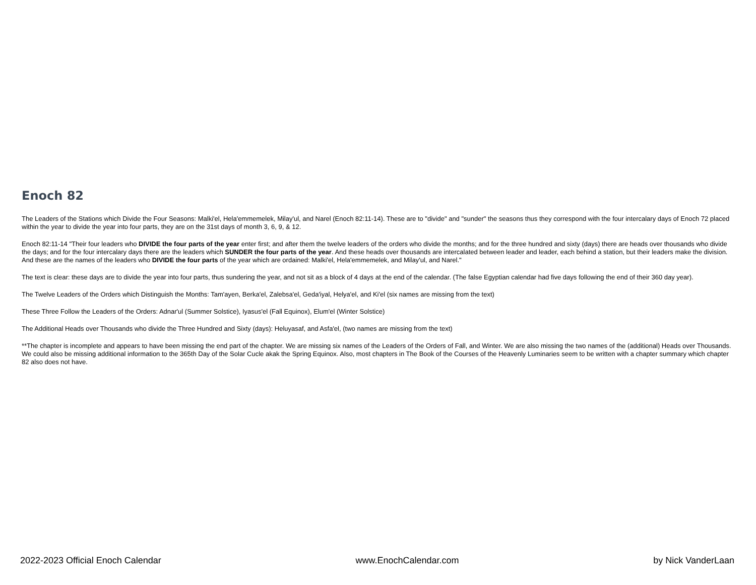Enoch 82
The Leaders of the Stations which Divide the Four Seasons: Malki'el, Hela'emmemelek, Milay'ul, and Narel (Enoch 82:11-14). These are to "divide" and "sunder" the seasons thus they correspond with the four intercalary days of Enoch 72 placed within the year to divide the year into four parts, they are on the 31st days of month 3, 6, 9, & 12.
Enoch 82:11-14 "Their four leaders who DIVIDE the four parts of the year enter first; and after them the twelve leaders of the orders who divide the months; and for the three hundred and sixty (days) there are heads over thousands who divide the days; and for the four intercalary days there are the leaders which SUNDER the four parts of the year. And these heads over thousands are intercalated between leader and leader, each behind a station, but their leaders make the division. And these are the names of the leaders who DIVIDE the four parts of the year which are ordained: Malki'el, Hela'emmemelek, and Milay'ul, and Narel."
The text is clear: these days are to divide the year into four parts, thus sundering the year, and not sit as a block of 4 days at the end of the calendar. (The false Egyptian calendar had five days following the end of their 360 day year).
The Twelve Leaders of the Orders which Distinguish the Months: Tam'ayen, Berka'el, Zalebsa'el, Geda'iyal, Helya'el, and Ki'el (six names are missing from the text)
These Three Follow the Leaders of the Orders: Adnar'ul (Summer Solstice), Iyasus'el (Fall Equinox), Elum'el (Winter Solstice)
The Additional Heads over Thousands who divide the Three Hundred and Sixty (days): Heluyasaf, and Asfa'el, (two names are missing from the text)
**The chapter is incomplete and appears to have been missing the end part of the chapter. We are missing six names of the Leaders of the Orders of Fall, and Winter. We are also missing the two names of the (additional) Heads over Thousands. We could also be missing additional information to the 365th Day of the Solar Cucle akak the Spring Equinox. Also, most chapters in The Book of the Courses of the Heavenly Luminaries seem to be written with a chapter summary which chapter 82 also does not have.
2022-2023 Official Enoch Calendar www.EnochCalendar.com by Nick VanderLaan